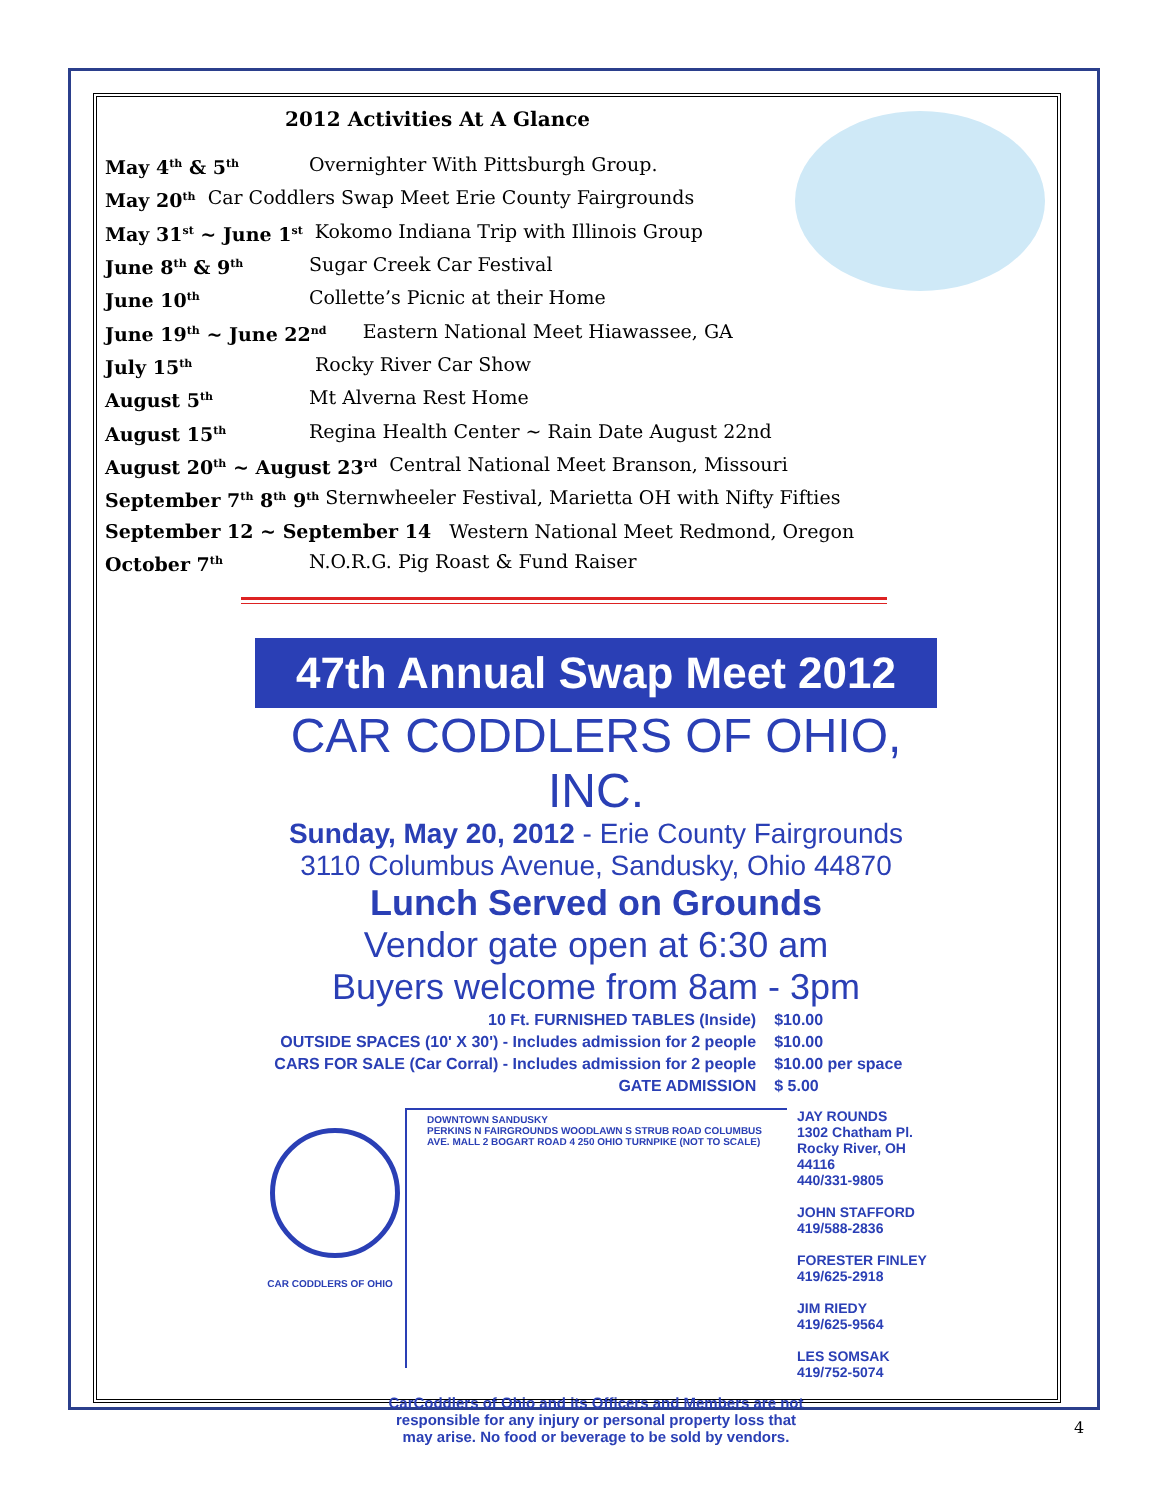2012 Activities At A Glance
May 4<sup>th</sup> & 5<sup>th</sup> Overnighter With Pittsburgh Group.
May 20<sup>th</sup> Car Coddlers Swap Meet Erie County Fairgrounds
May 31<sup>st</sup> ~ June 1<sup>st</sup> Kokomo Indiana Trip with Illinois Group
June 8<sup>th</sup> & 9<sup>th</sup> Sugar Creek Car Festival
June 10<sup>th</sup> Collette’s Picnic at their Home
June 19<sup>th</sup> ~ June 22<sup>nd</sup> Eastern National Meet Hiawassee, GA
July 15<sup>th</sup> Rocky River Car Show
August 5<sup>th</sup> Mt Alverna Rest Home
August 15<sup>th</sup> Regina Health Center ~ Rain Date August 22nd
August 20<sup>th</sup> ~ August 23<sup>rd</sup> Central National Meet Branson, Missouri
September 7<sup>th</sup> 8<sup>th</sup> 9<sup>th</sup> Sternwheeler Festival, Marietta OH with Nifty Fifties
September 12 ~ September 14 Western National Meet Redmond, Oregon
October 7<sup>th</sup> N.O.R.G. Pig Roast & Fund Raiser
47th Annual Swap Meet 2012
CAR CODDLERS OF OHIO, INC.
Sunday, May 20, 2012 - Erie County Fairgrounds
3110 Columbus Avenue, Sandusky, Ohio 44870
Lunch Served on Grounds
Vendor gate open at 6:30 am
Buyers welcome from 8am - 3pm
| 10 Ft. FURNISHED TABLES (Inside) | $10.00 |
| OUTSIDE SPACES (10' X 30') - Includes admission for 2 people | $10.00 |
| CARS FOR SALE (Car Corral) - Includes admission for 2 people | $10.00 per space |
| GATE ADMISSION | $ 5.00 |
CAR CODDLERS OF OHIO
DOWNTOWN SANDUSKY
PERKINS N FAIRGROUNDS WOODLAWN S STRUB ROAD COLUMBUS AVE. MALL 2 BOGART ROAD 4 250 OHIO TURNPIKE (NOT TO SCALE)
JAY ROUNDS
1302 Chatham Pl.
Rocky River, OH
44116
440/331-9805
JOHN STAFFORD
419/588-2836
FORESTER FINLEY
419/625-2918
JIM RIEDY
419/625-9564
LES SOMSAK
419/752-5074
CarCoddlers of Ohio and its Officers and Members are not
responsible for any injury or personal property loss that
may arise. No food or beverage to be sold by vendors.
4